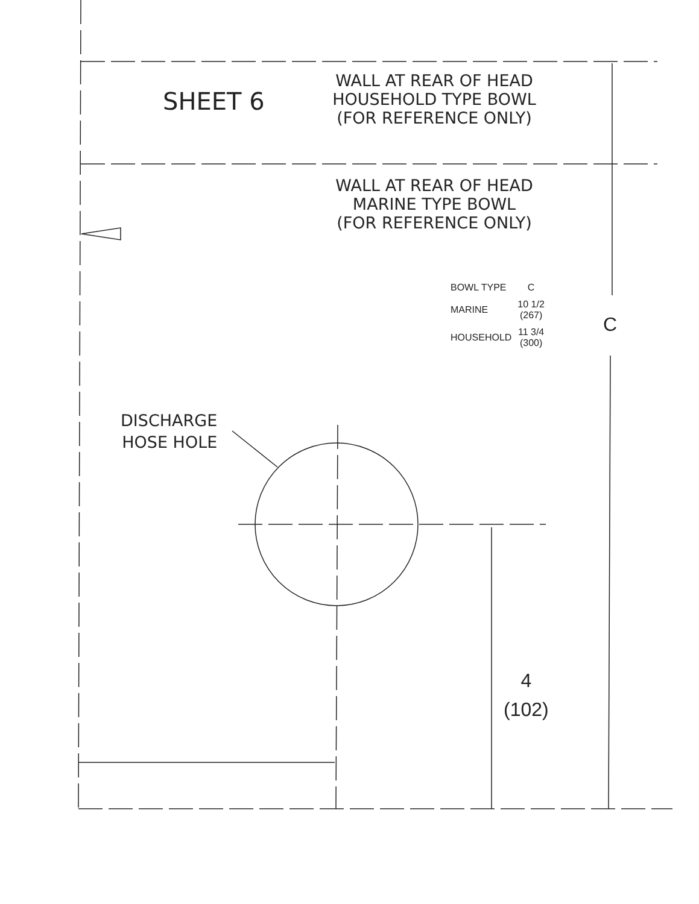SHEET 6
WALL AT REAR OF HEAD
HOUSEHOLD TYPE BOWL
(FOR REFERENCE ONLY)
WALL AT REAR OF HEAD
MARINE TYPE BOWL
(FOR REFERENCE ONLY)
| BOWL TYPE | C |
| MARINE | 10 1/2 (267) |
| HOUSEHOLD | 11 3/4 (300) |
C
DISCHARGE
HOSE HOLE
4
(102)